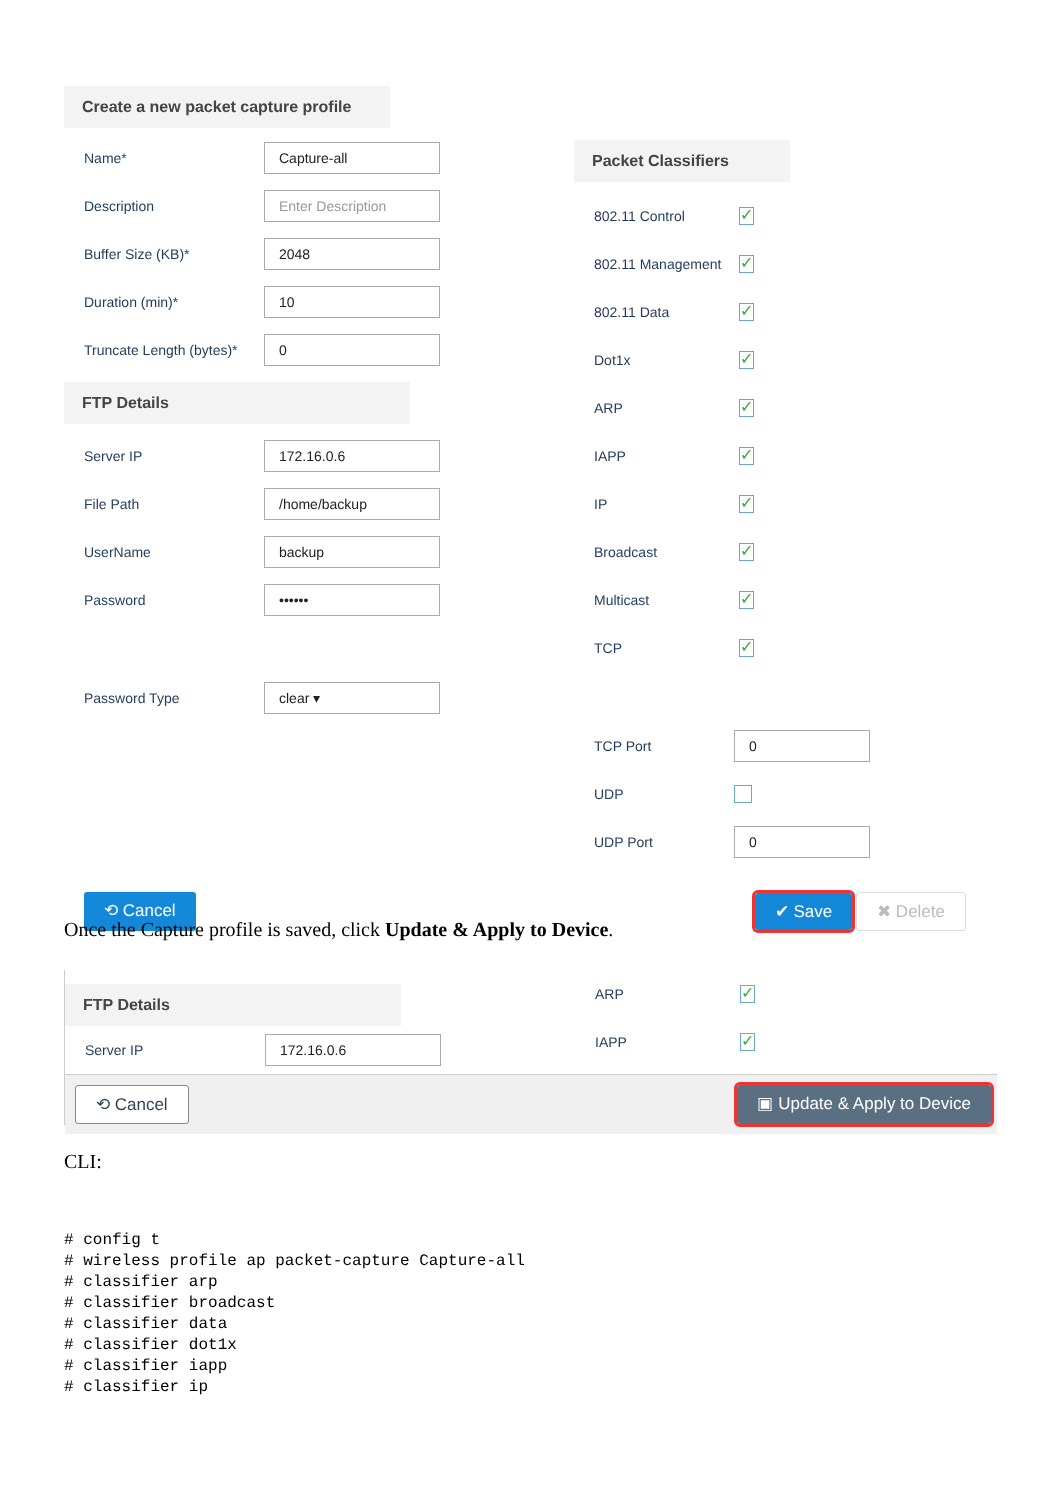Create a new packet capture profile
Name* Capture-all
Description Enter Description
Buffer Size (KB)* 2048
Duration (min)* 10
Truncate Length (bytes)* 0
FTP Details
Server IP 172.16.0.6
File Path /home/backup
UserName backup
Password ••••••
Password Type clear ▾
Packet Classifiers
802.11 Control ✓
802.11 Management ✓
802.11 Data ✓
Dot1x ✓
ARP ✓
IAPP ✓
IP ✓
Broadcast ✓
Multicast ✓
TCP ✓
TCP Port 0
UDP
UDP Port 0
⟲ Cancel ✔ Save ✖ Delete
Once the Capture profile is saved, click Update & Apply to Device.
FTP Details
Server IP 172.16.0.6
ARP ✓
IAPP ✓
⟲ Cancel ▣ Update & Apply to Device
CLI:
# config t
# wireless profile ap packet-capture Capture-all
# classifier arp
# classifier broadcast
# classifier data
# classifier dot1x
# classifier iapp
# classifier ip